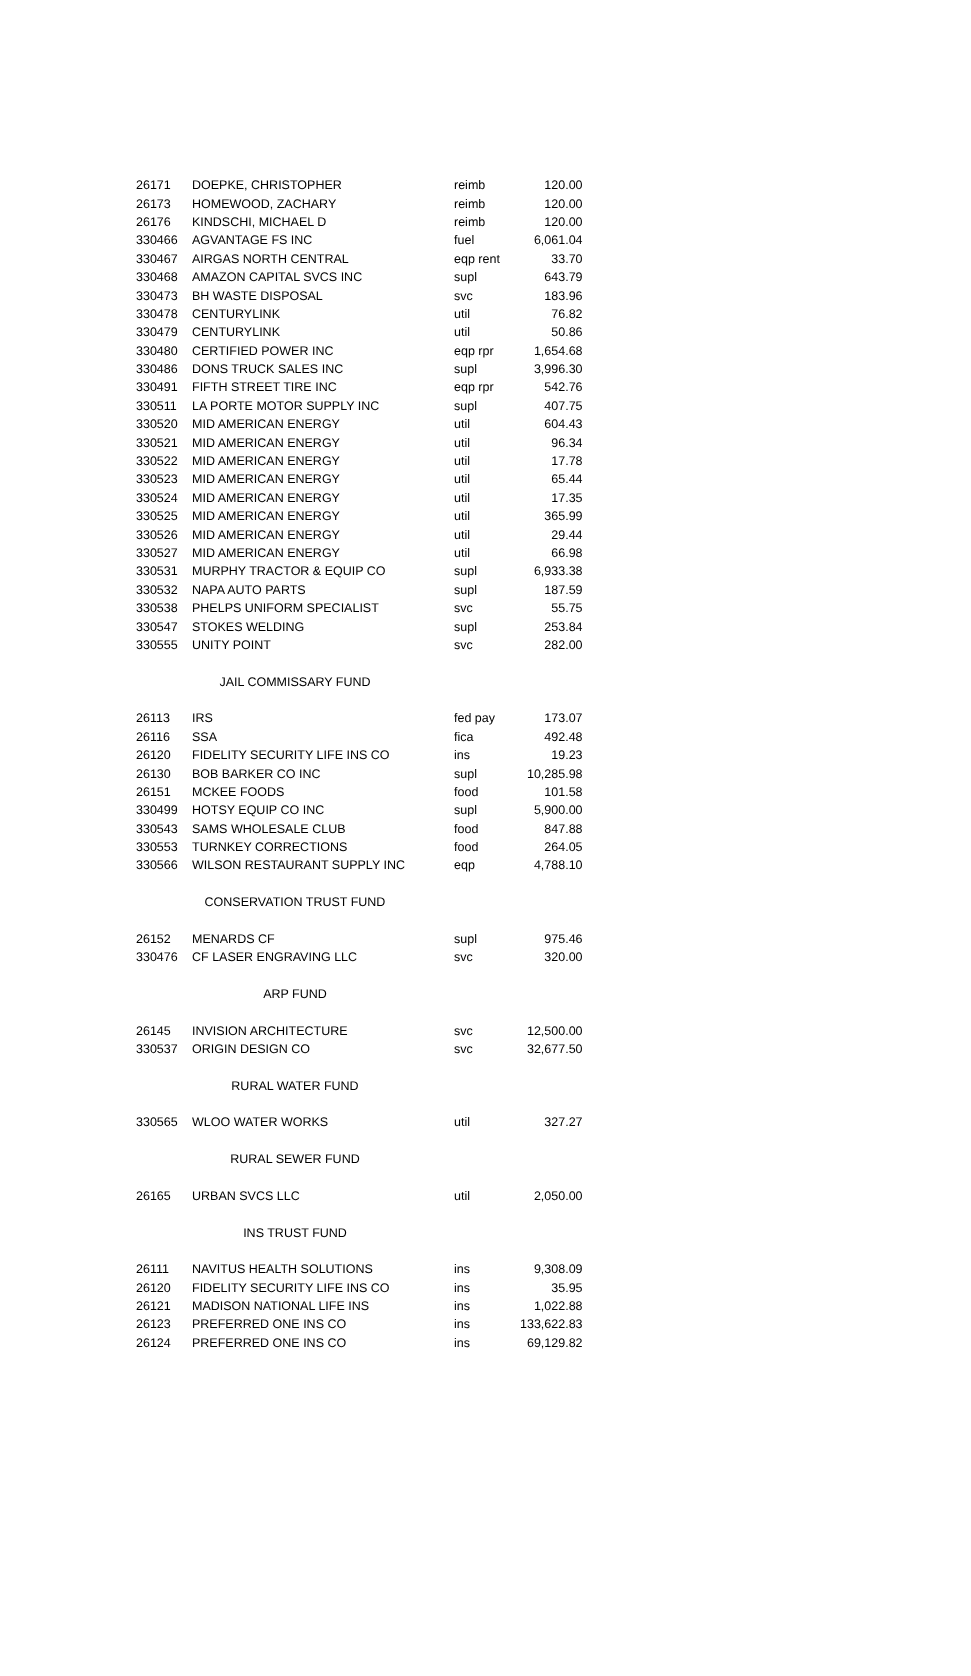| 26171 | DOEPKE, CHRISTOPHER | reimb | 120.00 |
| 26173 | HOMEWOOD, ZACHARY | reimb | 120.00 |
| 26176 | KINDSCHI, MICHAEL D | reimb | 120.00 |
| 330466 | AGVANTAGE FS INC | fuel | 6,061.04 |
| 330467 | AIRGAS NORTH CENTRAL | eqp rent | 33.70 |
| 330468 | AMAZON CAPITAL SVCS INC | supl | 643.79 |
| 330473 | BH WASTE DISPOSAL | svc | 183.96 |
| 330478 | CENTURYLINK | util | 76.82 |
| 330479 | CENTURYLINK | util | 50.86 |
| 330480 | CERTIFIED POWER INC | eqp rpr | 1,654.68 |
| 330486 | DONS TRUCK SALES INC | supl | 3,996.30 |
| 330491 | FIFTH STREET TIRE INC | eqp rpr | 542.76 |
| 330511 | LA PORTE MOTOR SUPPLY INC | supl | 407.75 |
| 330520 | MID AMERICAN ENERGY | util | 604.43 |
| 330521 | MID AMERICAN ENERGY | util | 96.34 |
| 330522 | MID AMERICAN ENERGY | util | 17.78 |
| 330523 | MID AMERICAN ENERGY | util | 65.44 |
| 330524 | MID AMERICAN ENERGY | util | 17.35 |
| 330525 | MID AMERICAN ENERGY | util | 365.99 |
| 330526 | MID AMERICAN ENERGY | util | 29.44 |
| 330527 | MID AMERICAN ENERGY | util | 66.98 |
| 330531 | MURPHY TRACTOR & EQUIP CO | supl | 6,933.38 |
| 330532 | NAPA AUTO PARTS | supl | 187.59 |
| 330538 | PHELPS UNIFORM SPECIALIST | svc | 55.75 |
| 330547 | STOKES WELDING | supl | 253.84 |
| 330555 | UNITY POINT | svc | 282.00 |
| JAIL COMMISSARY FUND | | | |
| 26113 | IRS | fed pay | 173.07 |
| 26116 | SSA | fica | 492.48 |
| 26120 | FIDELITY SECURITY LIFE INS CO | ins | 19.23 |
| 26130 | BOB BARKER CO INC | supl | 10,285.98 |
| 26151 | MCKEE FOODS | food | 101.58 |
| 330499 | HOTSY EQUIP CO INC | supl | 5,900.00 |
| 330543 | SAMS WHOLESALE CLUB | food | 847.88 |
| 330553 | TURNKEY CORRECTIONS | food | 264.05 |
| 330566 | WILSON RESTAURANT SUPPLY INC | eqp | 4,788.10 |
| CONSERVATION TRUST FUND | | | |
| 26152 | MENARDS CF | supl | 975.46 |
| 330476 | CF LASER ENGRAVING LLC | svc | 320.00 |
| ARP FUND | | | |
| 26145 | INVISION ARCHITECTURE | svc | 12,500.00 |
| 330537 | ORIGIN DESIGN CO | svc | 32,677.50 |
| RURAL WATER FUND | | | |
| 330565 | WLOO WATER WORKS | util | 327.27 |
| RURAL SEWER FUND | | | |
| 26165 | URBAN SVCS LLC | util | 2,050.00 |
| INS TRUST FUND | | | |
| 26111 | NAVITUS HEALTH SOLUTIONS | ins | 9,308.09 |
| 26120 | FIDELITY SECURITY LIFE INS CO | ins | 35.95 |
| 26121 | MADISON NATIONAL LIFE INS | ins | 1,022.88 |
| 26123 | PREFERRED ONE INS CO | ins | 133,622.83 |
| 26124 | PREFERRED ONE INS CO | ins | 69,129.82 |